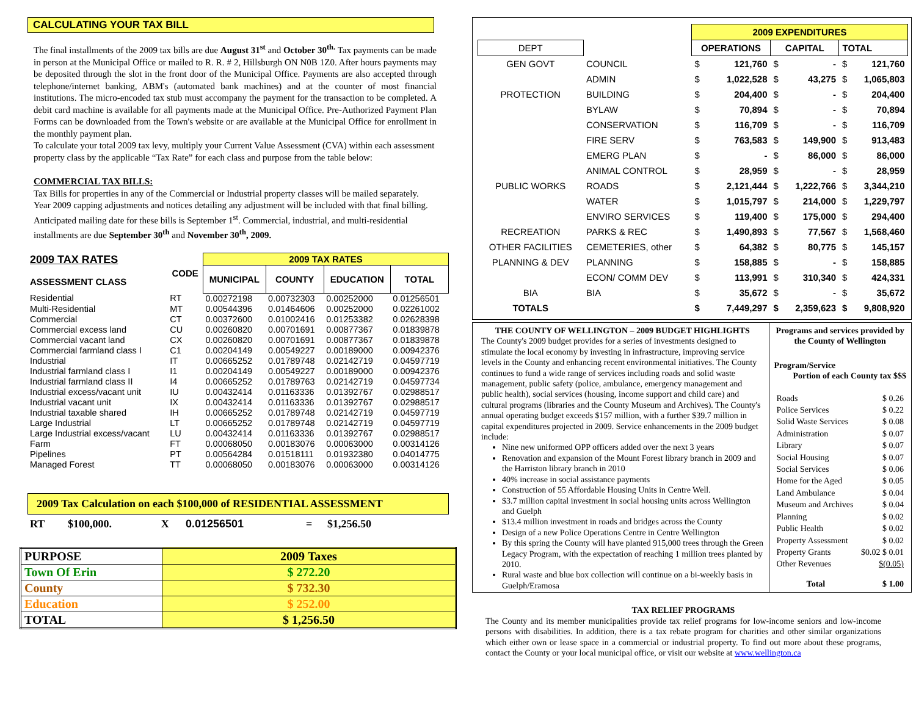CALCULATING YOUR TAX BILL
The final installments of the 2009 tax bills are due August 31<sup>st</sup> and October 30<sup>th.</sup> Tax payments can be made in person at the Municipal Office or mailed to R. R. # 2, Hillsburgh ON N0B 1Z0. After hours payments may be deposited through the slot in the front door of the Municipal Office. Payments are also accepted through telephone/internet banking, ABM's (automated bank machines) and at the counter of most financial institutions. The micro-encoded tax stub must accompany the payment for the transaction to be completed. A debit card machine is available for all payments made at the Municipal Office. Pre-Authorized Payment Plan Forms can be downloaded from the Town's website or are available at the Municipal Office for enrollment in the monthly payment plan.
To calculate your total 2009 tax levy, multiply your Current Value Assessment (CVA) within each assessment property class by the applicable “Tax Rate” for each class and purpose from the table below:
COMMERCIAL TAX BILLS:
Tax Bills for properties in any of the Commercial or Industrial property classes will be mailed separately. Year 2009 capping adjustments and notices detailing any adjustment will be included with that final billing. Anticipated mailing date for these bills is September 1<sup>st</sup>. Commercial, industrial, and multi-residential installments are due September 30<sup>th</sup> and November 30<sup>th</sup>, 2009.
| 2009 TAX RATES ASSESSMENT CLASS | CODE | 2009 TAX RATES | | | |
| --- | --- | --- | --- | --- | --- |
| | | MUNICIPAL | COUNTY | EDUCATION | TOTAL |
| Residential | RT | 0.00272198 | 0.00732303 | 0.00252000 | 0.01256501 |
| Multi-Residential | MT | 0.00544396 | 0.01464606 | 0.00252000 | 0.02261002 |
| Commercial | CT | 0.00372600 | 0.01002416 | 0.01253382 | 0.02628398 |
| Commercial excess land | CU | 0.00260820 | 0.00701691 | 0.00877367 | 0.01839878 |
| Commercial vacant land | CX | 0.00260820 | 0.00701691 | 0.00877367 | 0.01839878 |
| Commercial farmland class I | C1 | 0.00204149 | 0.00549227 | 0.00189000 | 0.00942376 |
| Industrial | IT | 0.00665252 | 0.01789748 | 0.02142719 | 0.04597719 |
| Industrial farmland class I | I1 | 0.00204149 | 0.00549227 | 0.00189000 | 0.00942376 |
| Industrial farmland class II | I4 | 0.00665252 | 0.01789763 | 0.02142719 | 0.04597734 |
| Industrial excess/vacant unit | IU | 0.00432414 | 0.01163336 | 0.01392767 | 0.02988517 |
| Industrial vacant unit | IX | 0.00432414 | 0.01163336 | 0.01392767 | 0.02988517 |
| Industrial taxable shared | IH | 0.00665252 | 0.01789748 | 0.02142719 | 0.04597719 |
| Large Industrial | LT | 0.00665252 | 0.01789748 | 0.02142719 | 0.04597719 |
| Large Industrial excess/vacant | LU | 0.00432414 | 0.01163336 | 0.01392767 | 0.02988517 |
| Farm | FT | 0.00068050 | 0.00183076 | 0.00063000 | 0.00314126 |
| Pipelines | PT | 0.00564284 | 0.01518111 | 0.01932380 | 0.04014775 |
| Managed Forest | TT | 0.00068050 | 0.00183076 | 0.00063000 | 0.00314126 |
2009 Tax Calculation on each $100,000 of RESIDENTIAL ASSESSMENT
| RT | $100,000. | X | 0.01256501 | = | $1,256.50 |
| PURPOSE | 2009 Taxes |
| Town Of Erin | $ 272.20 |
| County | $ 732.30 |
| Education | $ 252.00 |
| TOTAL | $ 1,256.50 |
| | | 2009 EXPENDITURES | | | | | |
| DEPT | | OPERATIONS | | CAPITAL | | TOTAL | |
| GEN GOVT | COUNCIL | $ | 121,760 | $ | - | $ | 121,760 |
| | ADMIN | $ | 1,022,528 | $ | 43,275 | $ | 1,065,803 |
| PROTECTION | BUILDING | $ | 204,400 | $ | - | $ | 204,400 |
| | BYLAW | $ | 70,894 | $ | - | $ | 70,894 |
| | CONSERVATION | $ | 116,709 | $ | - | $ | 116,709 |
| | FIRE SERV | $ | 763,583 | $ | 149,900 | $ | 913,483 |
| | EMERG PLAN | $ | - | $ | 86,000 | $ | 86,000 |
| | ANIMAL CONTROL | $ | 28,959 | $ | - | $ | 28,959 |
| PUBLIC WORKS | ROADS | $ | 2,121,444 | $ | 1,222,766 | $ | 3,344,210 |
| | WATER | $ | 1,015,797 | $ | 214,000 | $ | 1,229,797 |
| | ENVIRO SERVICES | $ | 119,400 | $ | 175,000 | $ | 294,400 |
| RECREATION | PARKS & REC | $ | 1,490,893 | $ | 77,567 | $ | 1,568,460 |
| OTHER FACILITIES | CEMETERIES, other | $ | 64,382 | $ | 80,775 | $ | 145,157 |
| PLANNING & DEV | PLANNING | $ | 158,885 | $ | - | $ | 158,885 |
| | ECON/ COMM DEV | $ | 113,991 | $ | 310,340 | $ | 424,331 |
| BIA | BIA | $ | 35,672 | $ | - | $ | 35,672 |
| TOTALS | | $ | 7,449,297 | $ | 2,359,623 | $ | 9,808,920 |
THE COUNTY OF WELLINGTON – 2009 BUDGET HIGHLIGHTS
The County's 2009 budget provides for a series of investments designed to stimulate the local economy by investing in infrastructure, improving service levels in the County and enhancing recent environmental initiatives. The County continues to fund a wide range of services including roads and solid waste management, public safety (police, ambulance, emergency management and public health), social services (housing, income support and child care) and cultural programs (libraries and the County Museum and Archives). The County's annual operating budget exceeds $157 million, with a further $39.7 million in capital expenditures projected in 2009. Service enhancements in the 2009 budget include:
Nine new uniformed OPP officers added over the next 3 years
Renovation and expansion of the Mount Forest library branch in 2009 and the Harriston library branch in 2010
40% increase in social assistance payments
Construction of 55 Affordable Housing Units in Centre Well.
$3.7 million capital investment in social housing units across Wellington and Guelph
$13.4 million investment in roads and bridges across the County
Design of a new Police Operations Centre in Centre Wellington
By this spring the County will have planted 915,000 trees through the Green Legacy Program, with the expectation of reaching 1 million trees planted by 2010.
Rural waste and blue box collection will continue on a bi-weekly basis in Guelph/Eramosa
Programs and services provided by the County of Wellington
Program/Service
Portion of each County tax $$$
| Roads | $ 0.26 |
| Police Services | $ 0.22 |
| Solid Waste Services | $ 0.08 |
| Administration | $ 0.07 |
| Library | $ 0.07 |
| Social Housing | $ 0.07 |
| Social Services | $ 0.06 |
| Home for the Aged | $ 0.05 |
| Land Ambulance | $ 0.04 |
| Museum and Archives | $ 0.04 |
| Planning | $ 0.02 |
| Public Health | $ 0.02 |
| Property Assessment | $ 0.02 |
| Property Grants | $0.02 $ 0.01 |
| Other Revenues | $(0.05) |
| Total | $ 1.00 |
TAX RELIEF PROGRAMS
The County and its member municipalities provide tax relief programs for low-income seniors and low-income persons with disabilities. In addition, there is a tax rebate program for charities and other similar organizations which either own or lease space in a commercial or industrial property. To find out more about these programs, contact the County or your local municipal office, or visit our website at www.wellington.ca